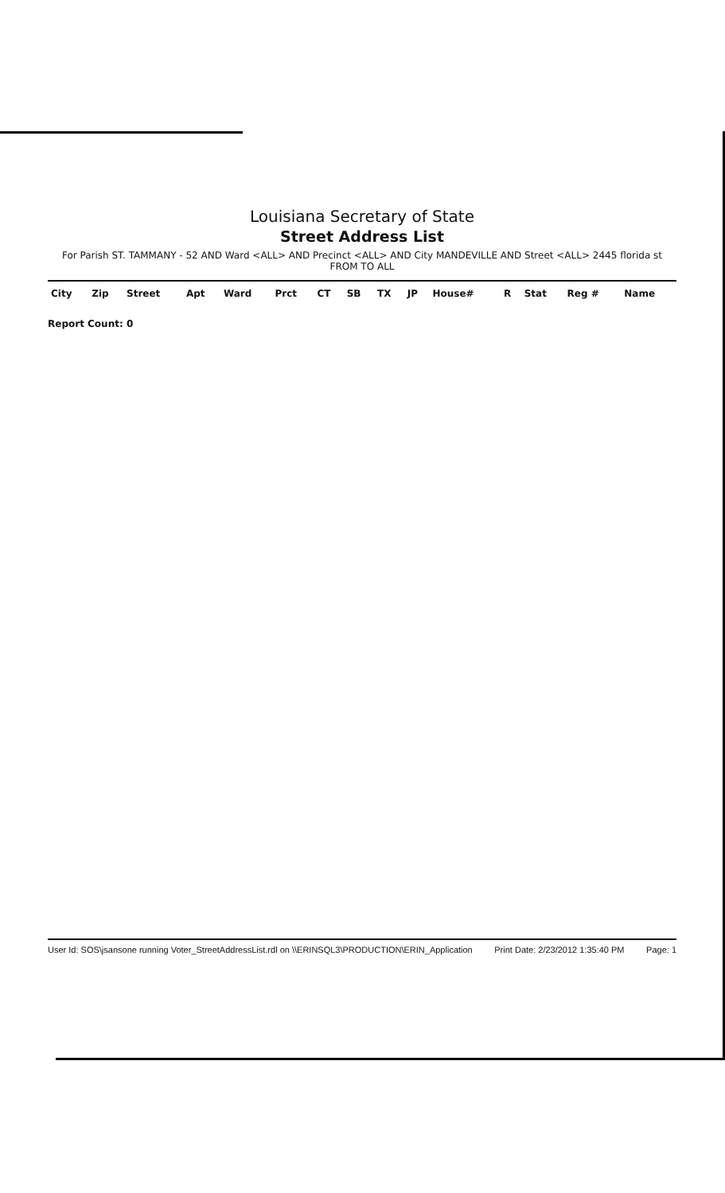Louisiana Secretary of State
Street Address List
For Parish ST. TAMMANY - 52 AND Ward <ALL> AND Precinct <ALL> AND City MANDEVILLE AND Street <ALL> 2445 florida st FROM TO ALL
| City | Zip | Street | Apt | Ward | Prct | CT | SB | TX | JP | House# | R | Stat | Reg # | Name |
| --- | --- | --- | --- | --- | --- | --- | --- | --- | --- | --- | --- | --- | --- | --- |
Report Count: 0
User Id: SOS\jsansone running Voter_StreetAddressList.rdl on \\ERINSQL3\PRODUCTION\ERIN_Application Print Date: 2/23/2012 1:35:40 PM Page: 1